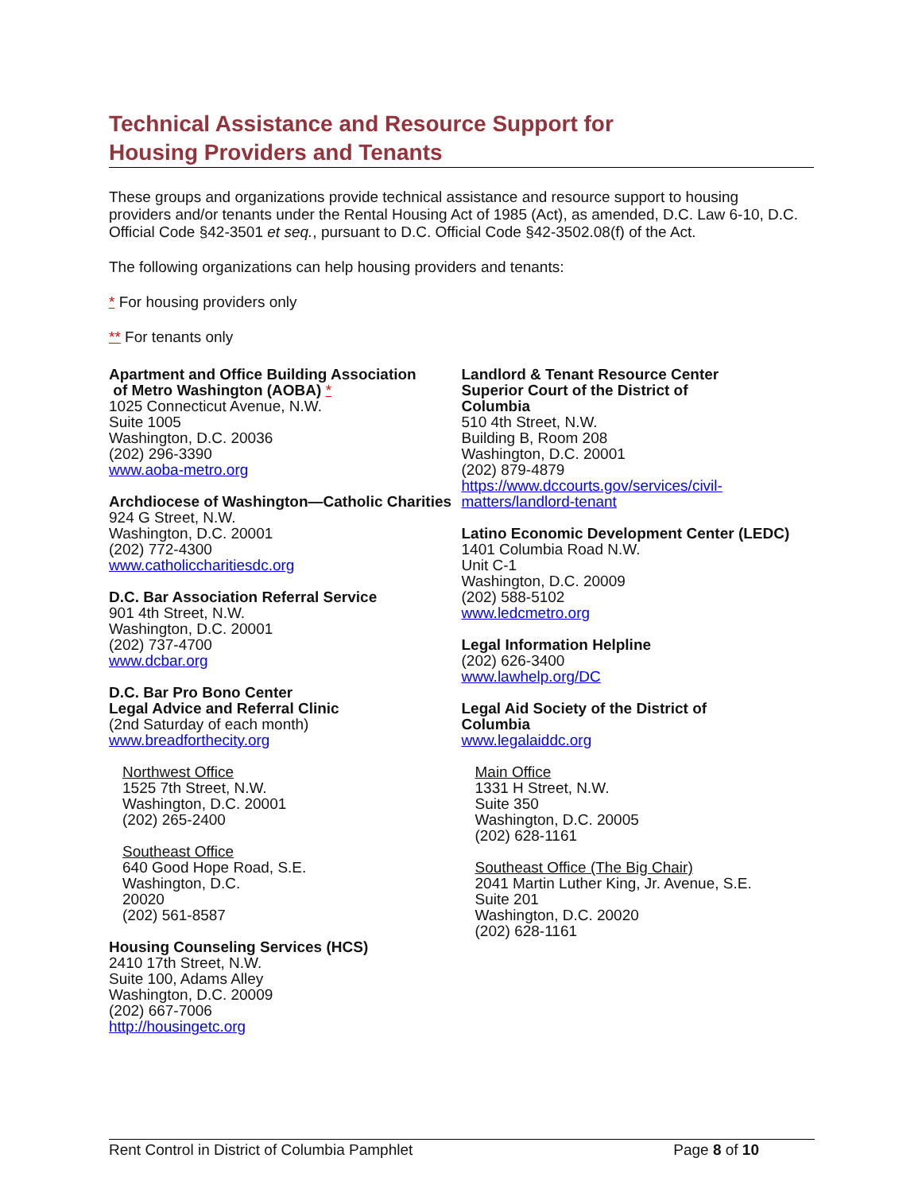Technical Assistance and Resource Support for
Housing Providers and Tenants
These groups and organizations provide technical assistance and resource support to housing providers and/or tenants under the Rental Housing Act of 1985 (Act), as amended, D.C. Law 6-10, D.C. Official Code §42-3501 et seq., pursuant to D.C. Official Code §42-3502.08(f) of the Act.
The following organizations can help housing providers and tenants:
* For housing providers only
** For tenants only
Apartment and Office Building Association
of Metro Washington (AOBA) *
1025 Connecticut Avenue, N.W.
Suite 1005
Washington, D.C. 20036
(202) 296-3390
www.aoba-metro.org
Archdiocese of Washington—Catholic Charities
924 G Street, N.W.
Washington, D.C. 20001
(202) 772-4300
www.catholiccharitiesdc.org
D.C. Bar Association Referral Service
901 4th Street, N.W.
Washington, D.C. 20001
(202) 737-4700
www.dcbar.org
D.C. Bar Pro Bono Center
Legal Advice and Referral Clinic
(2nd Saturday of each month)
www.breadforthecity.org
Northwest Office
1525 7th Street, N.W.
Washington, D.C. 20001
(202) 265-2400
Southeast Office
640 Good Hope Road, S.E.
Washington, D.C.
20020
(202) 561-8587
Housing Counseling Services (HCS)
2410 17th Street, N.W.
Suite 100, Adams Alley
Washington, D.C. 20009
(202) 667-7006
http://housingetc.org
Landlord & Tenant Resource Center
Superior Court of the District of
Columbia
510 4th Street, N.W.
Building B, Room 208
Washington, D.C. 20001
(202) 879-4879
https://www.dccourts.gov/services/civil-
matters/landlord-tenant
Latino Economic Development Center (LEDC)
1401 Columbia Road N.W.
Unit C-1
Washington, D.C. 20009
(202) 588-5102
www.ledcmetro.org
Legal Information Helpline
(202) 626-3400
www.lawhelp.org/DC
Legal Aid Society of the District of
Columbia
www.legalaiddc.org
Main Office
1331 H Street, N.W.
Suite 350
Washington, D.C. 20005
(202) 628-1161
Southeast Office (The Big Chair)
2041 Martin Luther King, Jr. Avenue, S.E.
Suite 201
Washington, D.C. 20020
(202) 628-1161
Rent Control in District of Columbia Pamphlet Page 8 of 10